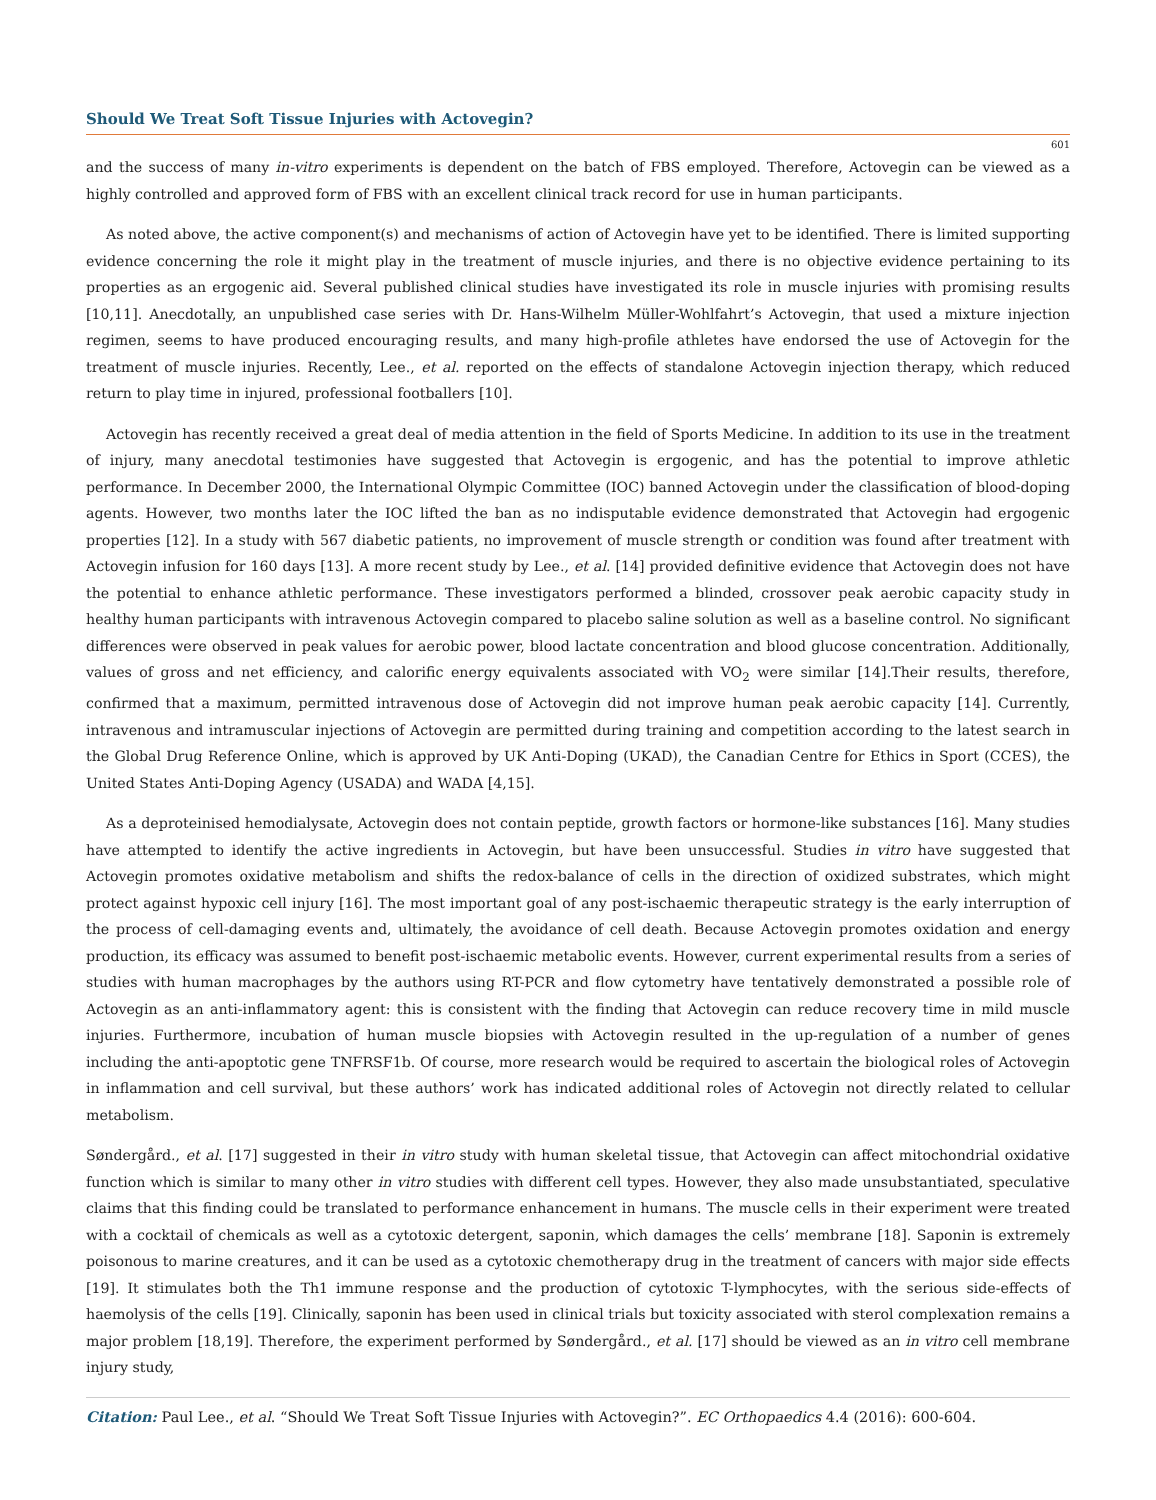Should We Treat Soft Tissue Injuries with Actovegin?
601
and the success of many in-vitro experiments is dependent on the batch of FBS employed. Therefore, Actovegin can be viewed as a highly controlled and approved form of FBS with an excellent clinical track record for use in human participants.
As noted above, the active component(s) and mechanisms of action of Actovegin have yet to be identified. There is limited supporting evidence concerning the role it might play in the treatment of muscle injuries, and there is no objective evidence pertaining to its properties as an ergogenic aid. Several published clinical studies have investigated its role in muscle injuries with promising results [10,11]. Anecdotally, an unpublished case series with Dr. Hans-Wilhelm Müller-Wohlfahrt’s Actovegin, that used a mixture injection regimen, seems to have produced encouraging results, and many high-profile athletes have endorsed the use of Actovegin for the treatment of muscle injuries. Recently, Lee., et al. reported on the effects of standalone Actovegin injection therapy, which reduced return to play time in injured, professional footballers [10].
Actovegin has recently received a great deal of media attention in the field of Sports Medicine. In addition to its use in the treatment of injury, many anecdotal testimonies have suggested that Actovegin is ergogenic, and has the potential to improve athletic performance. In December 2000, the International Olympic Committee (IOC) banned Actovegin under the classification of blood-doping agents. However, two months later the IOC lifted the ban as no indisputable evidence demonstrated that Actovegin had ergogenic properties [12]. In a study with 567 diabetic patients, no improvement of muscle strength or condition was found after treatment with Actovegin infusion for 160 days [13]. A more recent study by Lee., et al. [14] provided definitive evidence that Actovegin does not have the potential to enhance athletic performance. These investigators performed a blinded, crossover peak aerobic capacity study in healthy human participants with intravenous Actovegin compared to placebo saline solution as well as a baseline control. No significant differences were observed in peak values for aerobic power, blood lactate concentration and blood glucose concentration. Additionally, values of gross and net efficiency, and calorific energy equivalents associated with VO<sub>2</sub> were similar [14].Their results, therefore, confirmed that a maximum, permitted intravenous dose of Actovegin did not improve human peak aerobic capacity [14]. Currently, intravenous and intramuscular injections of Actovegin are permitted during training and competition according to the latest search in the Global Drug Reference Online, which is approved by UK Anti-Doping (UKAD), the Canadian Centre for Ethics in Sport (CCES), the United States Anti-Doping Agency (USADA) and WADA [4,15].
As a deproteinised hemodialysate, Actovegin does not contain peptide, growth factors or hormone-like substances [16]. Many studies have attempted to identify the active ingredients in Actovegin, but have been unsuccessful. Studies in vitro have suggested that Actovegin promotes oxidative metabolism and shifts the redox-balance of cells in the direction of oxidized substrates, which might protect against hypoxic cell injury [16]. The most important goal of any post-ischaemic therapeutic strategy is the early interruption of the process of cell-damaging events and, ultimately, the avoidance of cell death. Because Actovegin promotes oxidation and energy production, its efficacy was assumed to benefit post-ischaemic metabolic events. However, current experimental results from a series of studies with human macrophages by the authors using RT-PCR and flow cytometry have tentatively demonstrated a possible role of Actovegin as an anti-inflammatory agent: this is consistent with the finding that Actovegin can reduce recovery time in mild muscle injuries. Furthermore, incubation of human muscle biopsies with Actovegin resulted in the up-regulation of a number of genes including the anti-apoptotic gene TNFRSF1b. Of course, more research would be required to ascertain the biological roles of Actovegin in inflammation and cell survival, but these authors’ work has indicated additional roles of Actovegin not directly related to cellular metabolism.
Søndergård., et al. [17] suggested in their in vitro study with human skeletal tissue, that Actovegin can affect mitochondrial oxidative function which is similar to many other in vitro studies with different cell types. However, they also made unsubstantiated, speculative claims that this finding could be translated to performance enhancement in humans. The muscle cells in their experiment were treated with a cocktail of chemicals as well as a cytotoxic detergent, saponin, which damages the cells’ membrane [18]. Saponin is extremely poisonous to marine creatures, and it can be used as a cytotoxic chemotherapy drug in the treatment of cancers with major side effects [19]. It stimulates both the Th1 immune response and the production of cytotoxic T-lymphocytes, with the serious side-effects of haemolysis of the cells [19]. Clinically, saponin has been used in clinical trials but toxicity associated with sterol complexation remains a major problem [18,19]. Therefore, the experiment performed by Søndergård., et al. [17] should be viewed as an in vitro cell membrane injury study,
Citation: Paul Lee., et al. “Should We Treat Soft Tissue Injuries with Actovegin?”. EC Orthopaedics 4.4 (2016): 600-604.